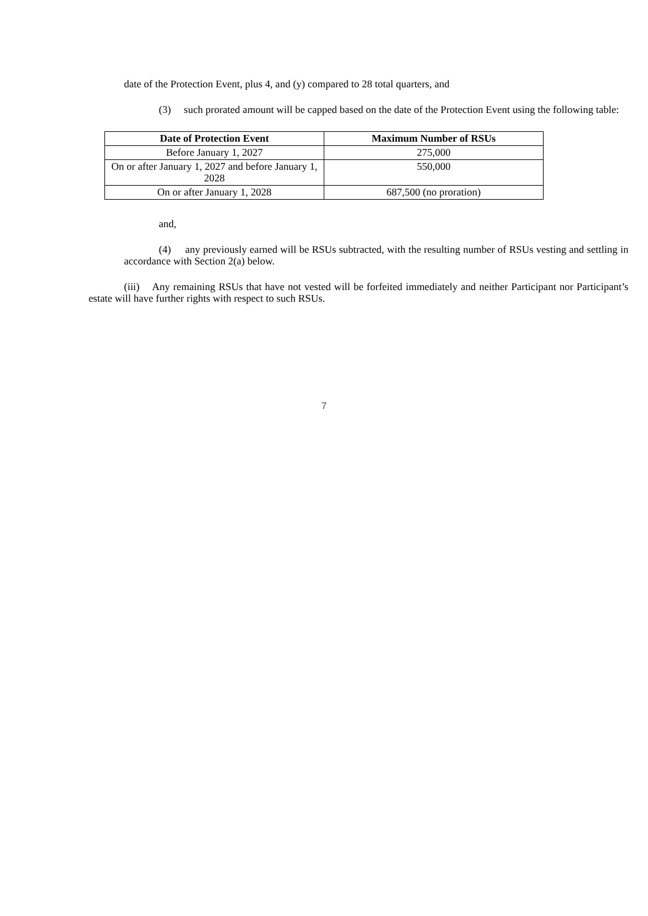date of the Protection Event, plus 4, and (y) compared to 28 total quarters, and
(3) such prorated amount will be capped based on the date of the Protection Event using the following table:
| Date of Protection Event | Maximum Number of RSUs |
| --- | --- |
| Before January 1, 2027 | 275,000 |
| On or after January 1, 2027 and before January 1, 2028 | 550,000 |
| On or after January 1, 2028 | 687,500 (no proration) |
and,
(4) any previously earned will be RSUs subtracted, with the resulting number of RSUs vesting and settling in accordance with Section 2(a) below.
(iii) Any remaining RSUs that have not vested will be forfeited immediately and neither Participant nor Participant’s estate will have further rights with respect to such RSUs.
7